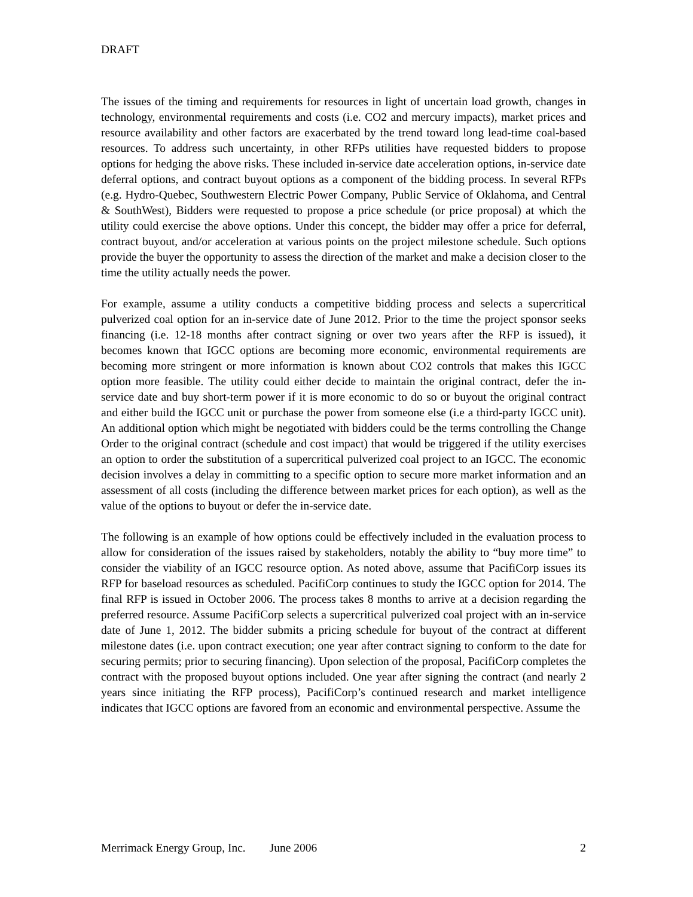DRAFT
The issues of the timing and requirements for resources in light of uncertain load growth, changes in technology, environmental requirements and costs (i.e. CO2 and mercury impacts), market prices and resource availability and other factors are exacerbated by the trend toward long lead-time coal-based resources. To address such uncertainty, in other RFPs utilities have requested bidders to propose options for hedging the above risks. These included in-service date acceleration options, in-service date deferral options, and contract buyout options as a component of the bidding process. In several RFPs (e.g. Hydro-Quebec, Southwestern Electric Power Company, Public Service of Oklahoma, and Central & SouthWest), Bidders were requested to propose a price schedule (or price proposal) at which the utility could exercise the above options. Under this concept, the bidder may offer a price for deferral, contract buyout, and/or acceleration at various points on the project milestone schedule. Such options provide the buyer the opportunity to assess the direction of the market and make a decision closer to the time the utility actually needs the power.
For example, assume a utility conducts a competitive bidding process and selects a supercritical pulverized coal option for an in-service date of June 2012. Prior to the time the project sponsor seeks financing (i.e. 12-18 months after contract signing or over two years after the RFP is issued), it becomes known that IGCC options are becoming more economic, environmental requirements are becoming more stringent or more information is known about CO2 controls that makes this IGCC option more feasible. The utility could either decide to maintain the original contract, defer the in-service date and buy short-term power if it is more economic to do so or buyout the original contract and either build the IGCC unit or purchase the power from someone else (i.e a third-party IGCC unit). An additional option which might be negotiated with bidders could be the terms controlling the Change Order to the original contract (schedule and cost impact) that would be triggered if the utility exercises an option to order the substitution of a supercritical pulverized coal project to an IGCC. The economic decision involves a delay in committing to a specific option to secure more market information and an assessment of all costs (including the difference between market prices for each option), as well as the value of the options to buyout or defer the in-service date.
The following is an example of how options could be effectively included in the evaluation process to allow for consideration of the issues raised by stakeholders, notably the ability to “buy more time” to consider the viability of an IGCC resource option. As noted above, assume that PacifiCorp issues its RFP for baseload resources as scheduled. PacifiCorp continues to study the IGCC option for 2014. The final RFP is issued in October 2006. The process takes 8 months to arrive at a decision regarding the preferred resource. Assume PacifiCorp selects a supercritical pulverized coal project with an in-service date of June 1, 2012. The bidder submits a pricing schedule for buyout of the contract at different milestone dates (i.e. upon contract execution; one year after contract signing to conform to the date for securing permits; prior to securing financing). Upon selection of the proposal, PacifiCorp completes the contract with the proposed buyout options included. One year after signing the contract (and nearly 2 years since initiating the RFP process), PacifiCorp’s continued research and market intelligence indicates that IGCC options are favored from an economic and environmental perspective. Assume the
Merrimack Energy Group, Inc. June 2006 2